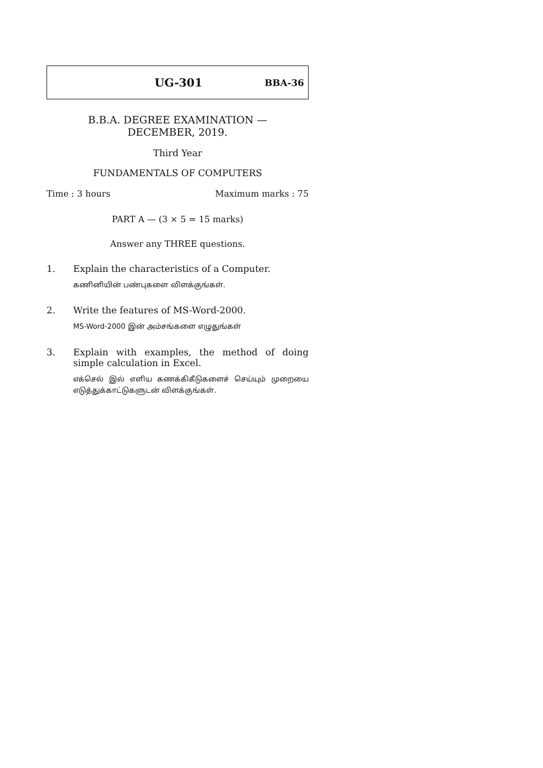UG-301 BBA-36
B.B.A. DEGREE EXAMINATION —
DECEMBER, 2019.
Third Year
FUNDAMENTALS OF COMPUTERS
Time : 3 hours Maximum marks : 75
PART A — (3 × 5 = 15 marks)
Answer any THREE questions.
1. Explain the characteristics of a Computer.
கணினியின் பண்புகளை விளக்குங்கள்.
2. Write the features of MS-Word-2000.
MS-Word-2000 இன் அம்சங்களை எழுதுங்கள்
3. Explain with examples, the method of doing simple calculation in Excel.
எக்செல் இல் எளிய கணக்கிகீடுகளைச் செய்யும் முறையை எடுத்துக்காட்டுகளுடன் விளக்குங்கள்.